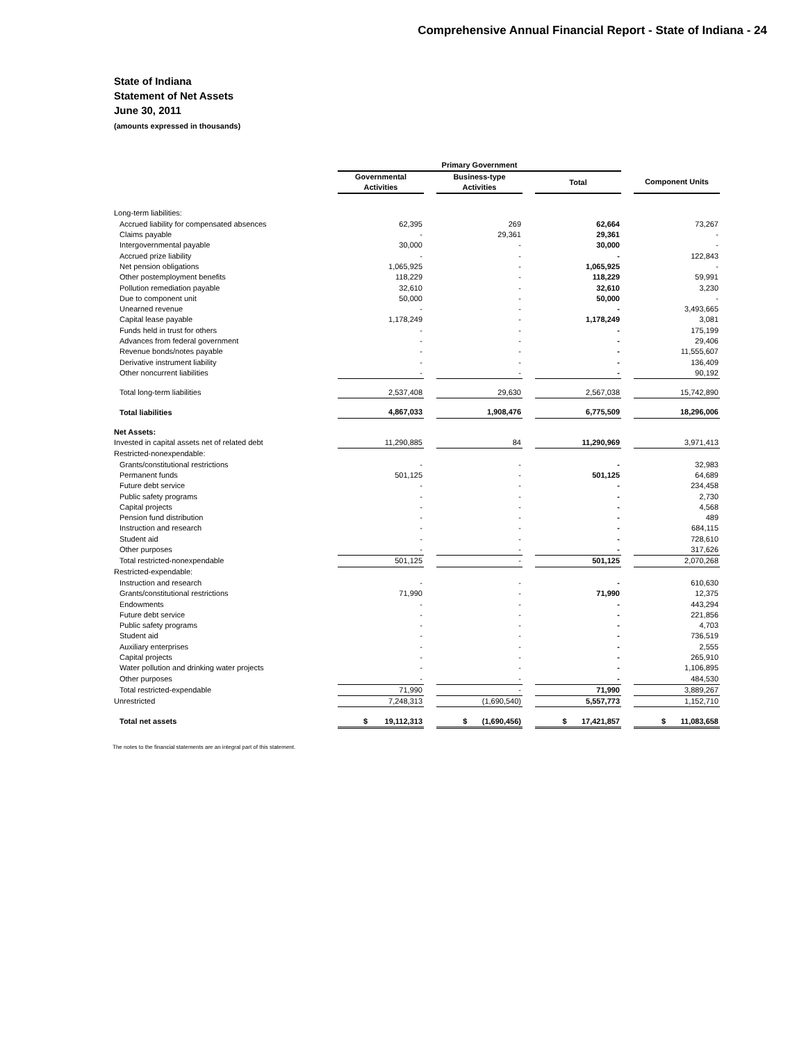Comprehensive Annual Financial Report - State of Indiana - 24
State of Indiana
Statement of Net Assets
June 30, 2011
(amounts expressed in thousands)
| | Primary Government | | | | | | |
| --- | --- | --- | --- | --- | --- | --- | --- |
| | Governmental Activities | | Business-type Activities | | Total | | Component Units |
| Long-term liabilities: | | | | | | | |
| Accrued liability for compensated absences | 62,395 | | 269 | | 62,664 | | 73,267 |
| Claims payable | - | | 29,361 | | 29,361 | | - |
| Intergovernmental payable | 30,000 | | - | | 30,000 | | - |
| Accrued prize liability | - | | - | | - | | 122,843 |
| Net pension obligations | 1,065,925 | | - | | 1,065,925 | | - |
| Other postemployment benefits | 118,229 | | - | | 118,229 | | 59,991 |
| Pollution remediation payable | 32,610 | | - | | 32,610 | | 3,230 |
| Due to component unit | 50,000 | | - | | 50,000 | | - |
| Unearned revenue | - | | - | | - | | 3,493,665 |
| Capital lease payable | 1,178,249 | | - | | 1,178,249 | | 3,081 |
| Funds held in trust for others | - | | - | | - | | 175,199 |
| Advances from federal government | - | | - | | - | | 29,406 |
| Revenue bonds/notes payable | - | | - | | - | | 11,555,607 |
| Derivative instrument liability | - | | - | | - | | 136,409 |
| Other noncurrent liabilities | - | | - | | - | | 90,192 |
| Total long-term liabilities | 2,537,408 | | 29,630 | | 2,567,038 | | 15,742,890 |
| Total liabilities | 4,867,033 | | 1,908,476 | | 6,775,509 | | 18,296,006 |
| Net Assets: | | | | | | | |
| Invested in capital assets net of related debt | 11,290,885 | | 84 | | 11,290,969 | | 3,971,413 |
| Restricted-nonexpendable: | | | | | | | |
| Grants/constitutional restrictions | - | | - | | - | | 32,983 |
| Permanent funds | 501,125 | | - | | 501,125 | | 64,689 |
| Future debt service | - | | - | | - | | 234,458 |
| Public safety programs | - | | - | | - | | 2,730 |
| Capital projects | - | | - | | - | | 4,568 |
| Pension fund distribution | - | | - | | - | | 489 |
| Instruction and research | - | | - | | - | | 684,115 |
| Student aid | - | | - | | - | | 728,610 |
| Other purposes | - | | - | | - | | 317,626 |
| Total restricted-nonexpendable | 501,125 | | - | | 501,125 | | 2,070,268 |
| Restricted-expendable: | | | | | | | |
| Instruction and research | - | | - | | - | | 610,630 |
| Grants/constitutional restrictions | 71,990 | | - | | 71,990 | | 12,375 |
| Endowments | - | | - | | - | | 443,294 |
| Future debt service | - | | - | | - | | 221,856 |
| Public safety programs | - | | - | | - | | 4,703 |
| Student aid | - | | - | | - | | 736,519 |
| Auxiliary enterprises | - | | - | | - | | 2,555 |
| Capital projects | - | | - | | - | | 265,910 |
| Water pollution and drinking water projects | - | | - | | - | | 1,106,895 |
| Other purposes | - | | - | | - | | 484,530 |
| Total restricted-expendable | 71,990 | | - | | 71,990 | | 3,889,267 |
| Unrestricted | 7,248,313 | | (1,690,540) | | 5,557,773 | | 1,152,710 |
| Total net assets | $ 19,112,313 | | $ (1,690,456) | | $ 17,421,857 | | $ 11,083,658 |
The notes to the financial statements are an integral part of this statement.